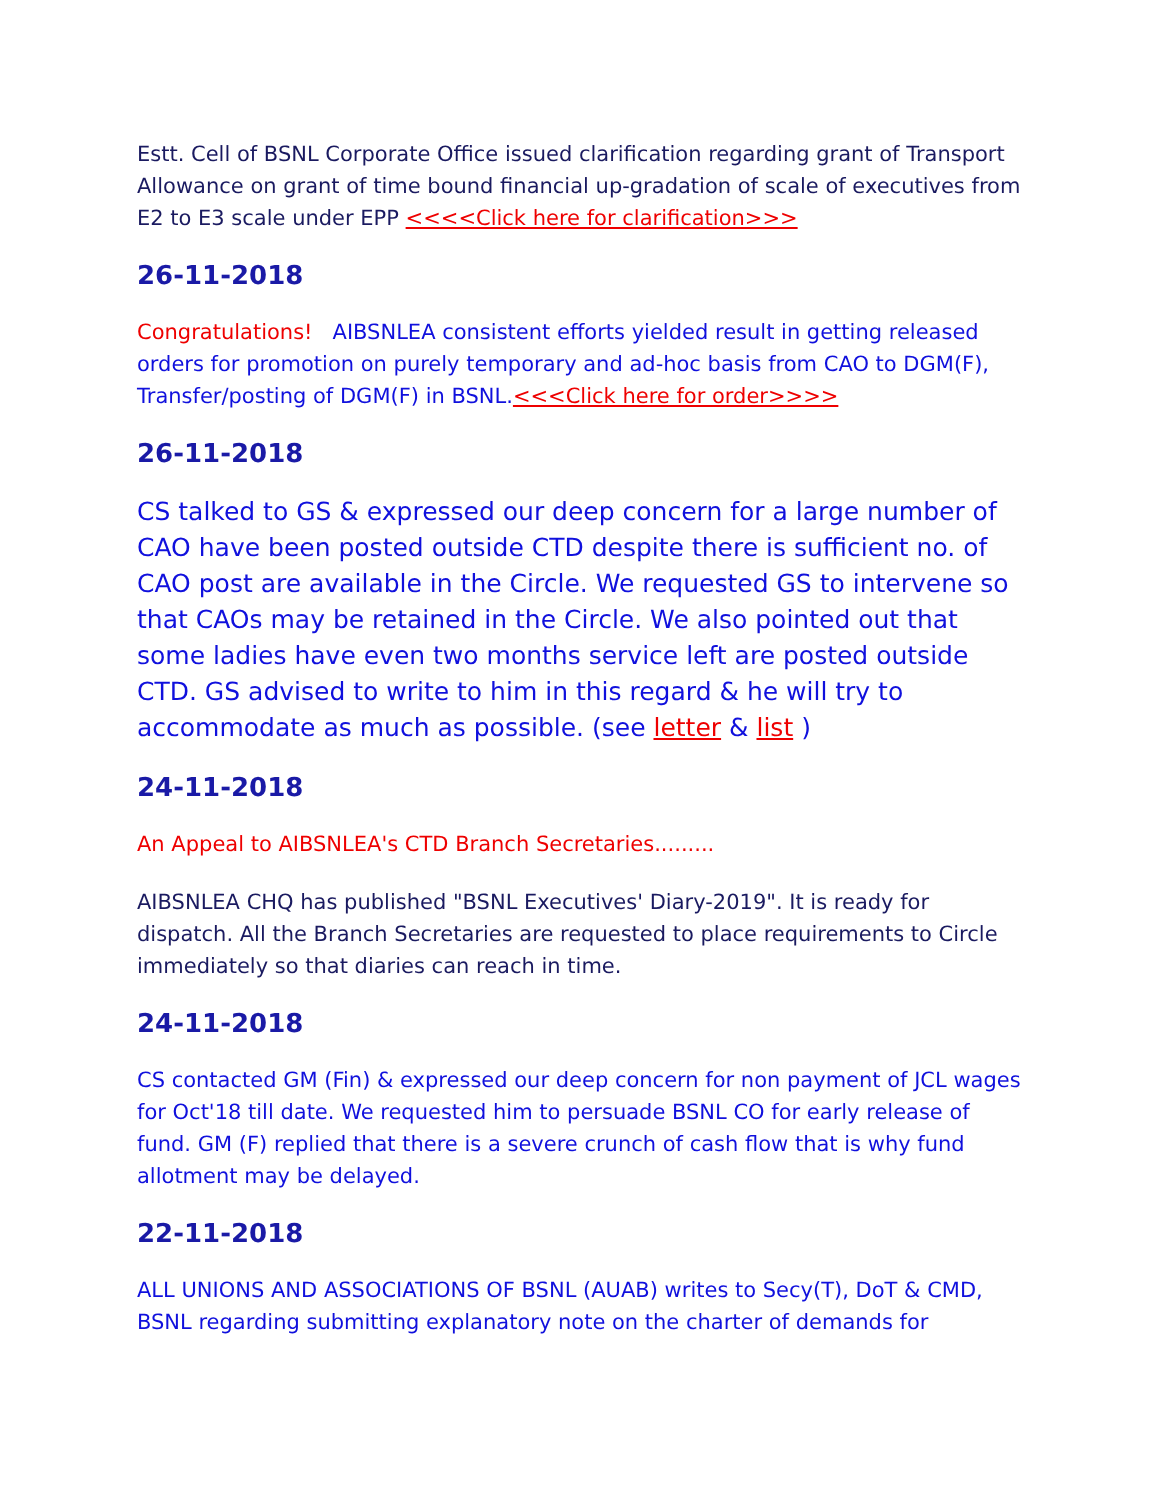Estt. Cell of BSNL Corporate Office issued clarification regarding grant of Transport Allowance on grant of time bound financial up-gradation of scale of executives from E2 to E3 scale under EPP <<<<Click here for clarification>>>
26-11-2018
Congratulations! AIBSNLEA consistent efforts yielded result in getting released orders for promotion on purely temporary and ad-hoc basis from CAO to DGM(F), Transfer/posting of DGM(F) in BSNL.<<<Click here for order>>>>
26-11-2018
CS talked to GS & expressed our deep concern for a large number of CAO have been posted outside CTD despite there is sufficient no. of CAO post are available in the Circle. We requested GS to intervene so that CAOs may be retained in the Circle. We also pointed out that some ladies have even two months service left are posted outside CTD. GS advised to write to him in this regard & he will try to accommodate as much as possible. (see letter & list )
24-11-2018
An Appeal to AIBSNLEA's CTD Branch Secretaries.........
AIBSNLEA CHQ has published "BSNL Executives' Diary-2019". It is ready for dispatch. All the Branch Secretaries are requested to place requirements to Circle immediately so that diaries can reach in time.
24-11-2018
CS contacted GM (Fin) & expressed our deep concern for non payment of JCL wages for Oct'18 till date. We requested him to persuade BSNL CO for early release of fund. GM (F) replied that there is a severe crunch of cash flow that is why fund allotment may be delayed.
22-11-2018
ALL UNIONS AND ASSOCIATIONS OF BSNL (AUAB) writes to Secy(T), DoT & CMD, BSNL regarding submitting explanatory note on the charter of demands for